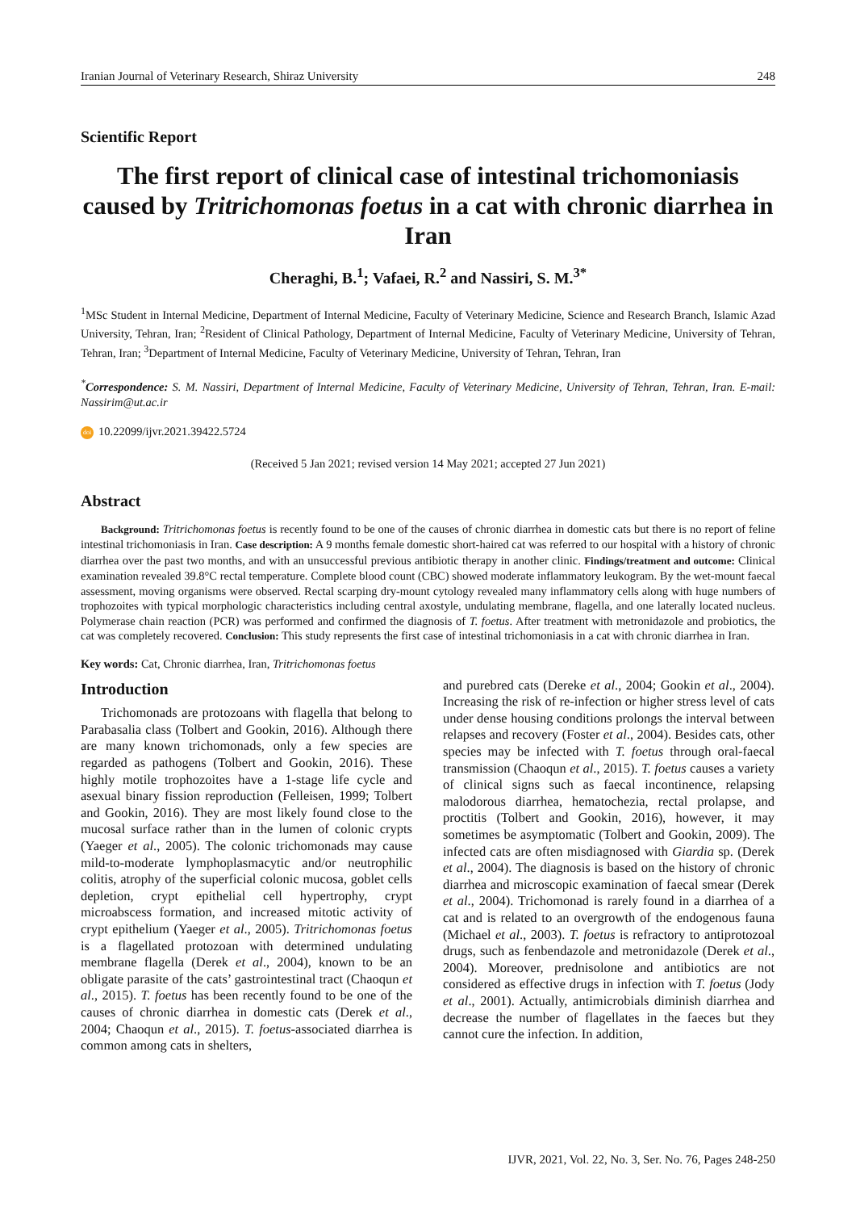Iranian Journal of Veterinary Research, Shiraz University 248
Scientific Report
The first report of clinical case of intestinal trichomoniasis caused by Tritrichomonas foetus in a cat with chronic diarrhea in Iran
Cheraghi, B.<sup>1</sup>; Vafaei, R.<sup>2</sup> and Nassiri, S. M.<sup>3*</sup>
<sup>1</sup> MSc Student in Internal Medicine, Department of Internal Medicine, Faculty of Veterinary Medicine, Science and Research Branch, Islamic Azad University, Tehran, Iran; <sup>2</sup>Resident of Clinical Pathology, Department of Internal Medicine, Faculty of Veterinary Medicine, University of Tehran, Tehran, Iran; <sup>3</sup>Department of Internal Medicine, Faculty of Veterinary Medicine, University of Tehran, Tehran, Iran
<sup>*</sup> Correspondence: S. M. Nassiri, Department of Internal Medicine, Faculty of Veterinary Medicine, University of Tehran, Tehran, Iran. E-mail: Nassirim@ut.ac.ir
doi 10.22099/ijvr.2021.39422.5724
(Received 5 Jan 2021; revised version 14 May 2021; accepted 27 Jun 2021)
Abstract
Background: Tritrichomonas foetus is recently found to be one of the causes of chronic diarrhea in domestic cats but there is no report of feline intestinal trichomoniasis in Iran. Case description: A 9 months female domestic short-haired cat was referred to our hospital with a history of chronic diarrhea over the past two months, and with an unsuccessful previous antibiotic therapy in another clinic. Findings/treatment and outcome: Clinical examination revealed 39.8°C rectal temperature. Complete blood count (CBC) showed moderate inflammatory leukogram. By the wet-mount faecal assessment, moving organisms were observed. Rectal scarping dry-mount cytology revealed many inflammatory cells along with huge numbers of trophozoites with typical morphologic characteristics including central axostyle, undulating membrane, flagella, and one laterally located nucleus. Polymerase chain reaction (PCR) was performed and confirmed the diagnosis of T. foetus. After treatment with metronidazole and probiotics, the cat was completely recovered. Conclusion: This study represents the first case of intestinal trichomoniasis in a cat with chronic diarrhea in Iran.
Key words: Cat, Chronic diarrhea, Iran, Tritrichomonas foetus
Introduction
Trichomonads are protozoans with flagella that belong to Parabasalia class (Tolbert and Gookin, 2016). Although there are many known trichomonads, only a few species are regarded as pathogens (Tolbert and Gookin, 2016). These highly motile trophozoites have a 1-stage life cycle and asexual binary fission reproduction (Felleisen, 1999; Tolbert and Gookin, 2016). They are most likely found close to the mucosal surface rather than in the lumen of colonic crypts (Yaeger et al., 2005). The colonic trichomonads may cause mild-to-moderate lymphoplasmacytic and/or neutrophilic colitis, atrophy of the superficial colonic mucosa, goblet cells depletion, crypt epithelial cell hypertrophy, crypt microabscess formation, and increased mitotic activity of crypt epithelium (Yaeger et al., 2005). Tritrichomonas foetus is a flagellated protozoan with determined undulating membrane flagella (Derek et al., 2004), known to be an obligate parasite of the cats’ gastrointestinal tract (Chaoqun et al., 2015). T. foetus has been recently found to be one of the causes of chronic diarrhea in domestic cats (Derek et al., 2004; Chaoqun et al., 2015). T. foetus-associated diarrhea is common among cats in shelters,
and purebred cats (Dereke et al., 2004; Gookin et al., 2004). Increasing the risk of re-infection or higher stress level of cats under dense housing conditions prolongs the interval between relapses and recovery (Foster et al., 2004). Besides cats, other species may be infected with T. foetus through oral-faecal transmission (Chaoqun et al., 2015). T. foetus causes a variety of clinical signs such as faecal incontinence, relapsing malodorous diarrhea, hematochezia, rectal prolapse, and proctitis (Tolbert and Gookin, 2016), however, it may sometimes be asymptomatic (Tolbert and Gookin, 2009). The infected cats are often misdiagnosed with Giardia sp. (Derek et al., 2004). The diagnosis is based on the history of chronic diarrhea and microscopic examination of faecal smear (Derek et al., 2004). Trichomonad is rarely found in a diarrhea of a cat and is related to an overgrowth of the endogenous fauna (Michael et al., 2003). T. foetus is refractory to antiprotozoal drugs, such as fenbendazole and metronidazole (Derek et al., 2004). Moreover, prednisolone and antibiotics are not considered as effective drugs in infection with T. foetus (Jody et al., 2001). Actually, antimicrobials diminish diarrhea and decrease the number of flagellates in the faeces but they cannot cure the infection. In addition,
IJVR, 2021, Vol. 22, No. 3, Ser. No. 76, Pages 248-250